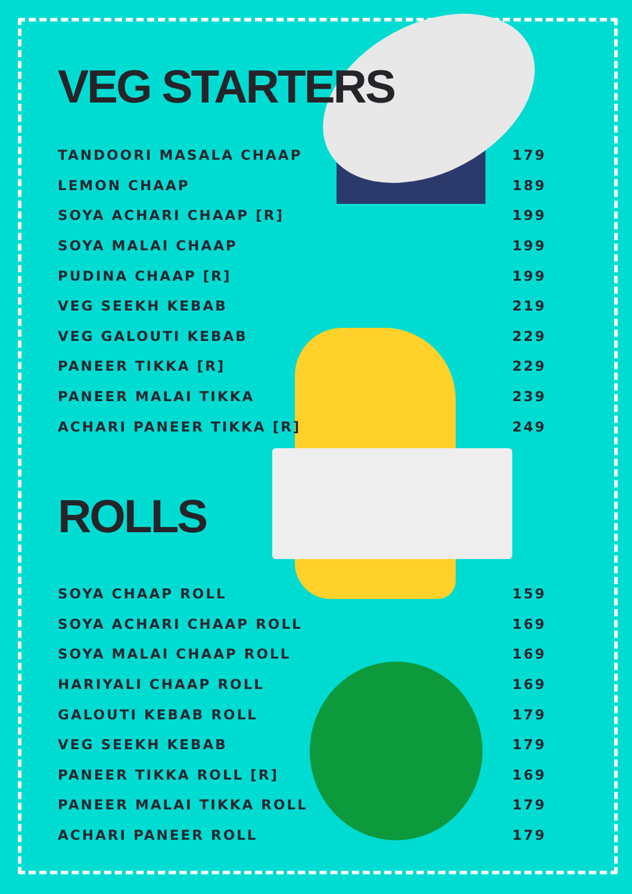VEG STARTERS
| TANDOORI MASALA CHAAP | 179 |
| LEMON CHAAP | 189 |
| SOYA ACHARI CHAAP [R] | 199 |
| SOYA MALAI CHAAP | 199 |
| PUDINA CHAAP [R] | 199 |
| VEG SEEKH KEBAB | 219 |
| VEG GALOUTI KEBAB | 229 |
| PANEER TIKKA [R] | 229 |
| PANEER MALAI TIKKA | 239 |
| ACHARI PANEER TIKKA [R] | 249 |
ROLLS
| SOYA CHAAP ROLL | 159 |
| SOYA ACHARI CHAAP ROLL | 169 |
| SOYA MALAI CHAAP ROLL | 169 |
| HARIYALI CHAAP ROLL | 169 |
| GALOUTI KEBAB ROLL | 179 |
| VEG SEEKH KEBAB | 179 |
| PANEER TIKKA ROLL [R] | 169 |
| PANEER MALAI TIKKA ROLL | 179 |
| ACHARI PANEER ROLL | 179 |